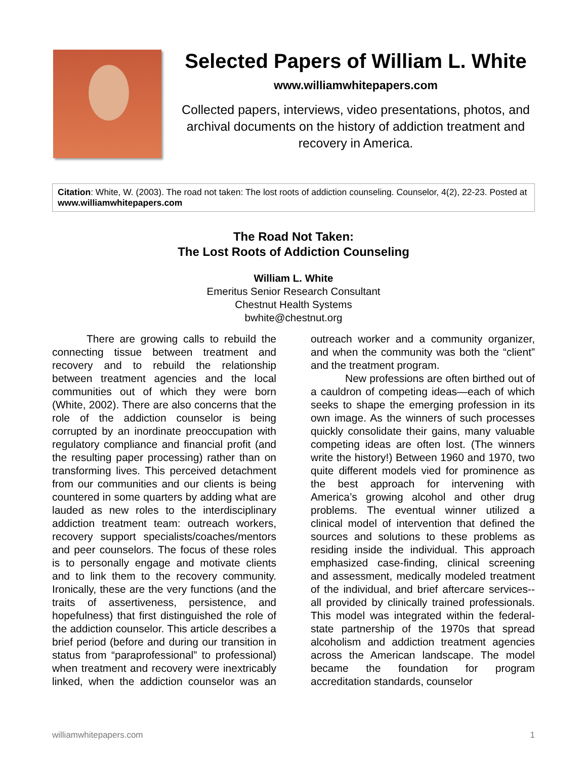Selected Papers of William L. White
www.williamwhitepapers.com
Collected papers, interviews, video presentations, photos, and archival documents on the history of addiction treatment and recovery in America.
Citation: White, W. (2003). The road not taken: The lost roots of addiction counseling. Counselor, 4(2), 22-23. Posted at www.williamwhitepapers.com
The Road Not Taken:
The Lost Roots of Addiction Counseling
William L. White
Emeritus Senior Research Consultant
Chestnut Health Systems
bwhite@chestnut.org
There are growing calls to rebuild the connecting tissue between treatment and recovery and to rebuild the relationship between treatment agencies and the local communities out of which they were born (White, 2002). There are also concerns that the role of the addiction counselor is being corrupted by an inordinate preoccupation with regulatory compliance and financial profit (and the resulting paper processing) rather than on transforming lives. This perceived detachment from our communities and our clients is being countered in some quarters by adding what are lauded as new roles to the interdisciplinary addiction treatment team: outreach workers, recovery support specialists/coaches/mentors and peer counselors. The focus of these roles is to personally engage and motivate clients and to link them to the recovery community. Ironically, these are the very functions (and the traits of assertiveness, persistence, and hopefulness) that first distinguished the role of the addiction counselor. This article describes a brief period (before and during our transition in status from “paraprofessional” to professional) when treatment and recovery were inextricably linked, when the addiction counselor was an outreach worker and a community organizer, and when the community was both the “client” and the treatment program.
New professions are often birthed out of a cauldron of competing ideas—each of which seeks to shape the emerging profession in its own image. As the winners of such processes quickly consolidate their gains, many valuable competing ideas are often lost. (The winners write the history!) Between 1960 and 1970, two quite different models vied for prominence as the best approach for intervening with America’s growing alcohol and other drug problems. The eventual winner utilized a clinical model of intervention that defined the sources and solutions to these problems as residing inside the individual. This approach emphasized case-finding, clinical screening and assessment, medically modeled treatment of the individual, and brief aftercare services--all provided by clinically trained professionals. This model was integrated within the federal-state partnership of the 1970s that spread alcoholism and addiction treatment agencies across the American landscape. The model became the foundation for program accreditation standards, counselor
williamwhitepapers.com 1